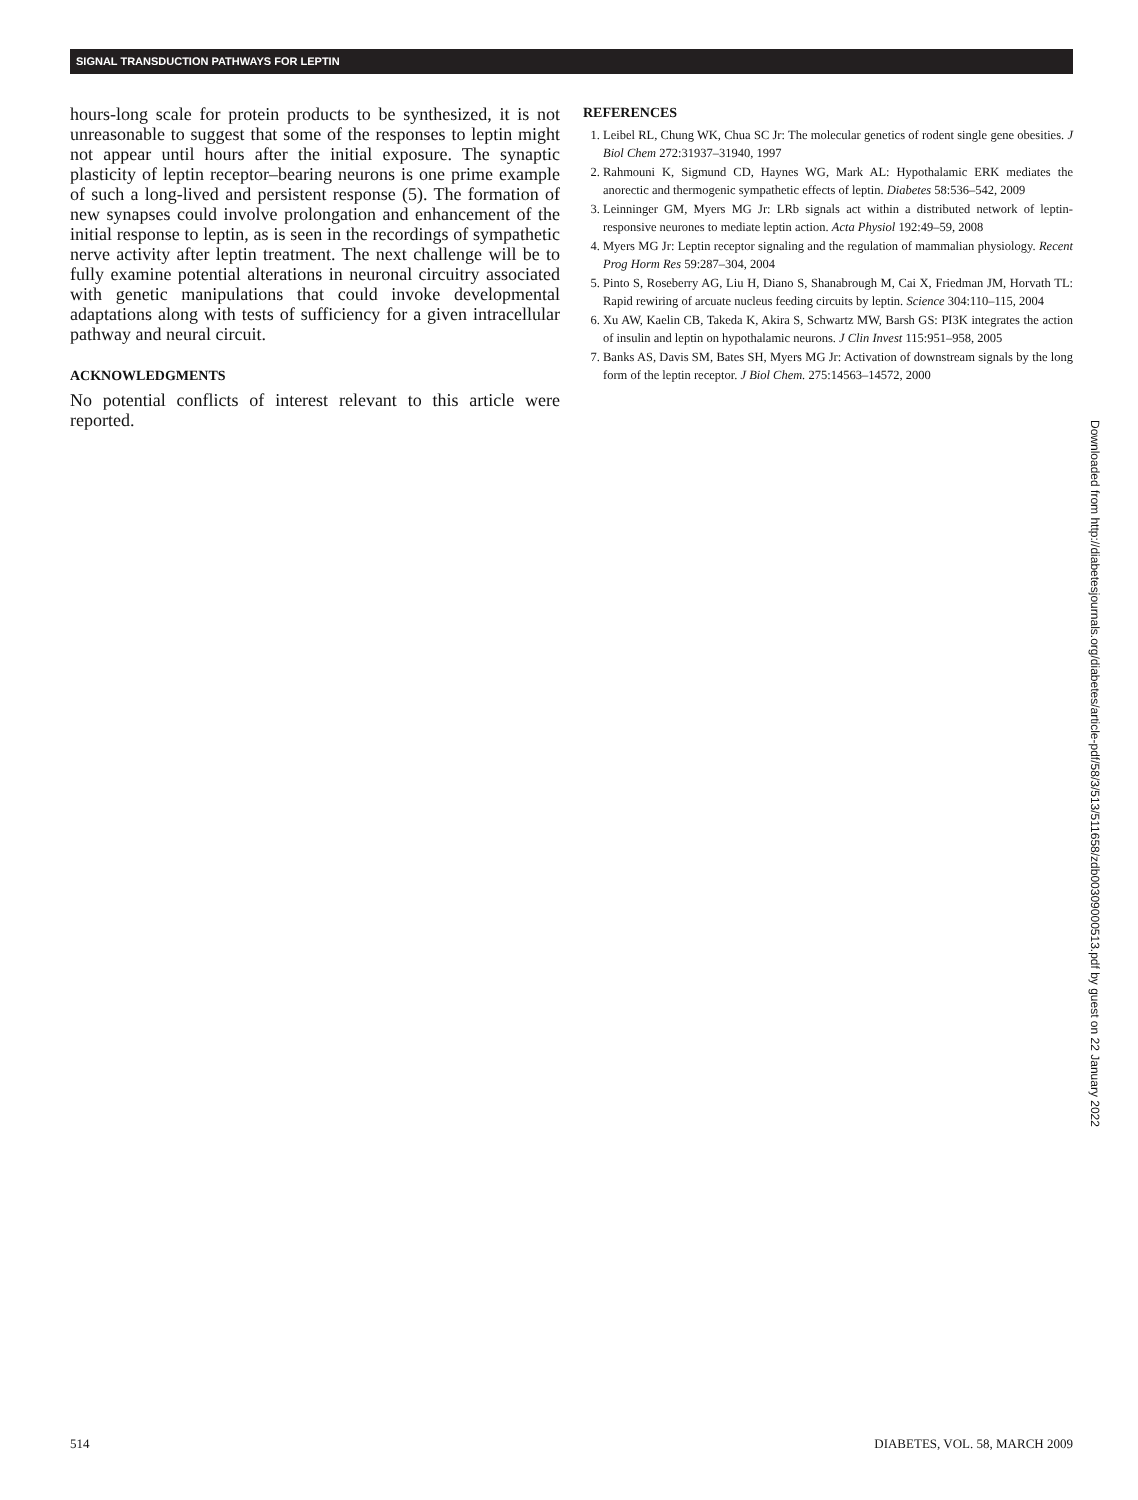SIGNAL TRANSDUCTION PATHWAYS FOR LEPTIN
hours-long scale for protein products to be synthesized, it is not unreasonable to suggest that some of the responses to leptin might not appear until hours after the initial exposure. The synaptic plasticity of leptin receptor–bearing neurons is one prime example of such a long-lived and persistent response (5). The formation of new synapses could involve prolongation and enhancement of the initial response to leptin, as is seen in the recordings of sympathetic nerve activity after leptin treatment. The next challenge will be to fully examine potential alterations in neuronal circuitry associated with genetic manipulations that could invoke developmental adaptations along with tests of sufficiency for a given intracellular pathway and neural circuit.
ACKNOWLEDGMENTS
No potential conflicts of interest relevant to this article were reported.
REFERENCES
1. Leibel RL, Chung WK, Chua SC Jr: The molecular genetics of rodent single gene obesities. J Biol Chem 272:31937–31940, 1997
2. Rahmouni K, Sigmund CD, Haynes WG, Mark AL: Hypothalamic ERK mediates the anorectic and thermogenic sympathetic effects of leptin. Diabetes 58:536–542, 2009
3. Leinninger GM, Myers MG Jr: LRb signals act within a distributed network of leptin-responsive neurones to mediate leptin action. Acta Physiol 192:49–59, 2008
4. Myers MG Jr: Leptin receptor signaling and the regulation of mammalian physiology. Recent Prog Horm Res 59:287–304, 2004
5. Pinto S, Roseberry AG, Liu H, Diano S, Shanabrough M, Cai X, Friedman JM, Horvath TL: Rapid rewiring of arcuate nucleus feeding circuits by leptin. Science 304:110–115, 2004
6. Xu AW, Kaelin CB, Takeda K, Akira S, Schwartz MW, Barsh GS: PI3K integrates the action of insulin and leptin on hypothalamic neurons. J Clin Invest 115:951–958, 2005
7. Banks AS, Davis SM, Bates SH, Myers MG Jr: Activation of downstream signals by the long form of the leptin receptor. J Biol Chem. 275:14563–14572, 2000
Downloaded from http://diabetesjournals.org/diabetes/article-pdf/58/3/513/511658/zdb00309000513.pdf by guest on 22 January 2022
514 DIABETES, VOL. 58, MARCH 2009